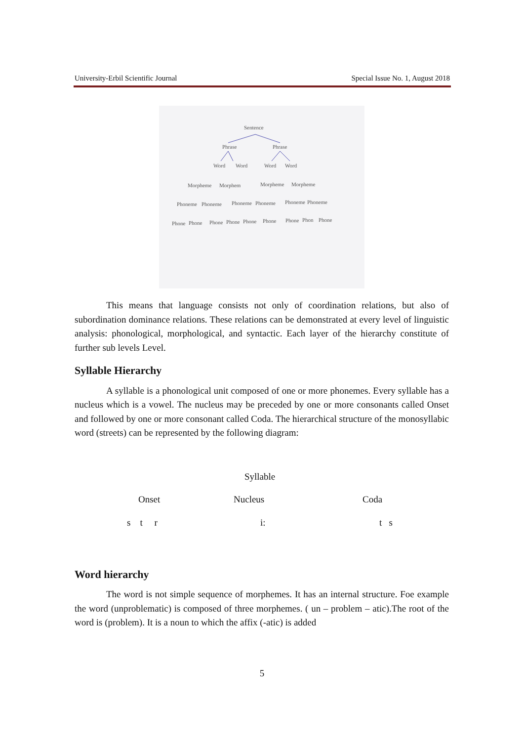University-Erbil Scientific Journal Special Issue No. 1, August 2018
Sentence
Phrase
Phrase
Word
Word
Word
Word
Morpheme
Morphem
Morpheme
Morpheme
Phoneme
Phoneme
Phoneme
Phoneme
Phoneme
Phoneme
Phone
Phone
Phone
Phone
Phone
Phone
Phone
Phon
Phone
This means that language consists not only of coordination relations, but also of subordination dominance relations. These relations can be demonstrated at every level of linguistic analysis: phonological, morphological, and syntactic. Each layer of the hierarchy constitute of further sub levels Level.
Syllable Hierarchy
A syllable is a phonological unit composed of one or more phonemes. Every syllable has a nucleus which is a vowel. The nucleus may be preceded by one or more consonants called Onset and followed by one or more consonant called Coda. The hierarchical structure of the monosyllabic word (streets) can be represented by the following diagram:
Syllable
Onset Nucleus Coda
s t r i: t s
Word hierarchy
The word is not simple sequence of morphemes. It has an internal structure. Foe example the word (unproblematic) is composed of three morphemes. ( un – problem – atic).The root of the word is (problem). It is a noun to which the affix (-atic) is added
5